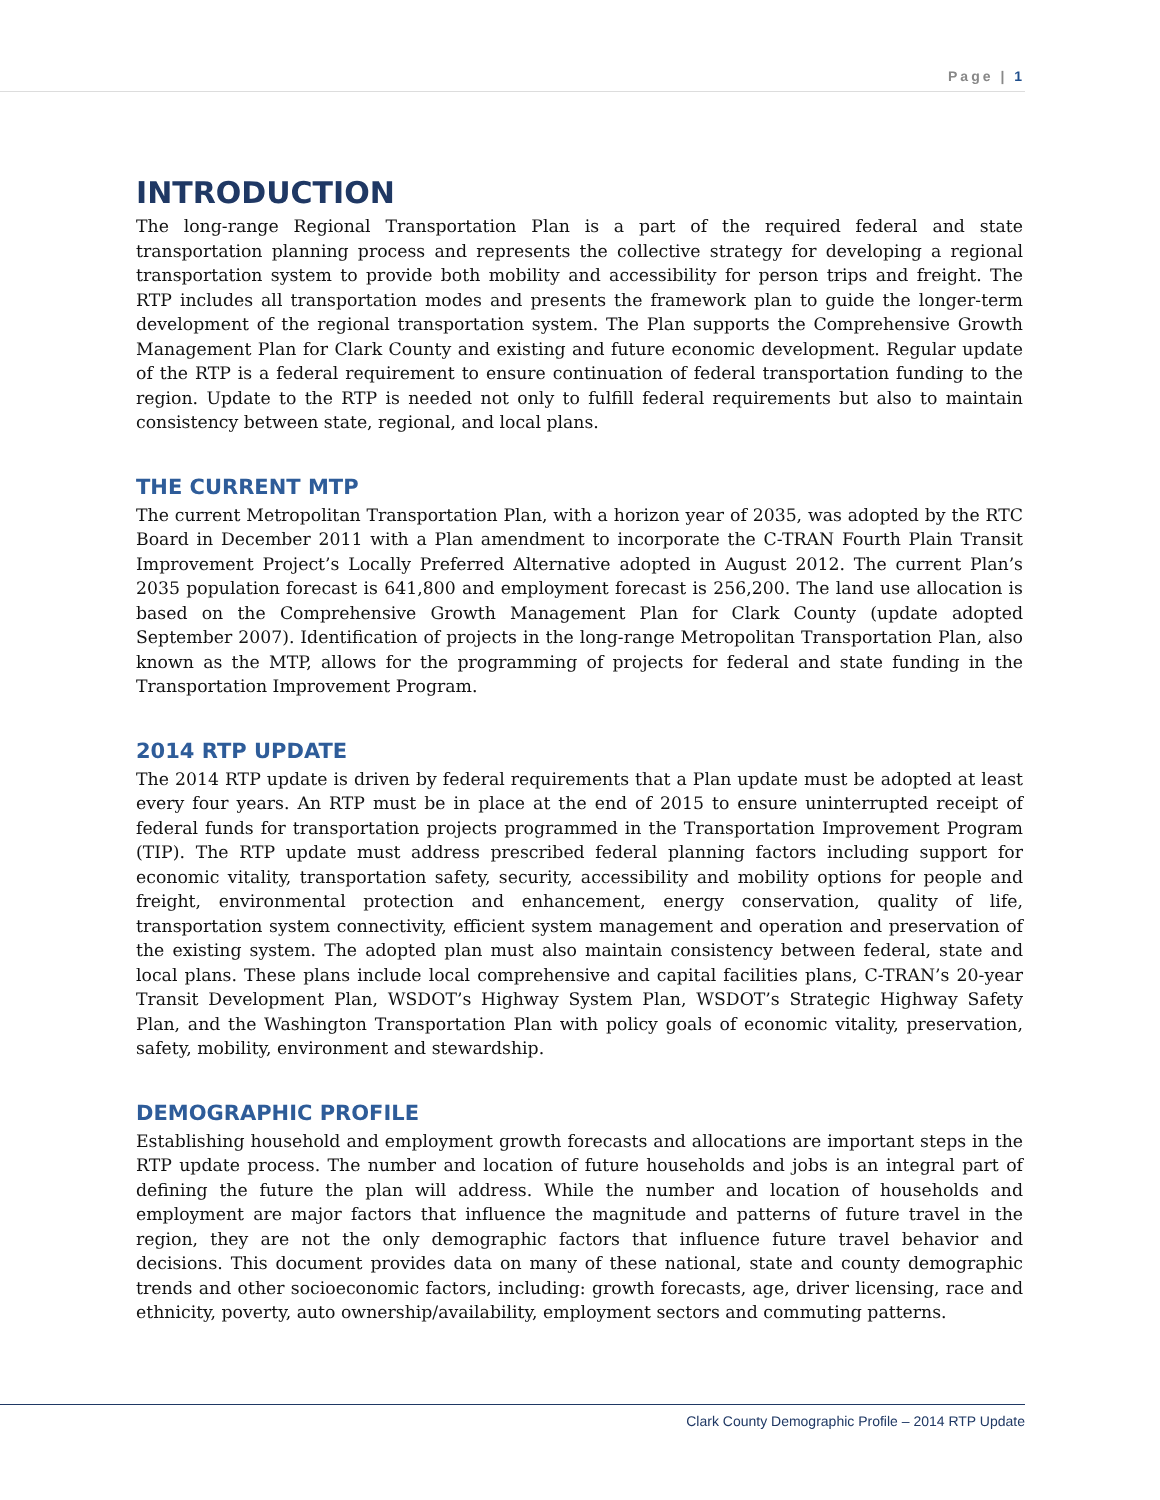Page | 1
INTRODUCTION
The long-range Regional Transportation Plan is a part of the required federal and state transportation planning process and represents the collective strategy for developing a regional transportation system to provide both mobility and accessibility for person trips and freight. The RTP includes all transportation modes and presents the framework plan to guide the longer-term development of the regional transportation system. The Plan supports the Comprehensive Growth Management Plan for Clark County and existing and future economic development. Regular update of the RTP is a federal requirement to ensure continuation of federal transportation funding to the region. Update to the RTP is needed not only to fulfill federal requirements but also to maintain consistency between state, regional, and local plans.
THE CURRENT MTP
The current Metropolitan Transportation Plan, with a horizon year of 2035, was adopted by the RTC Board in December 2011 with a Plan amendment to incorporate the C-TRAN Fourth Plain Transit Improvement Project’s Locally Preferred Alternative adopted in August 2012. The current Plan’s 2035 population forecast is 641,800 and employment forecast is 256,200. The land use allocation is based on the Comprehensive Growth Management Plan for Clark County (update adopted September 2007). Identification of projects in the long-range Metropolitan Transportation Plan, also known as the MTP, allows for the programming of projects for federal and state funding in the Transportation Improvement Program.
2014 RTP UPDATE
The 2014 RTP update is driven by federal requirements that a Plan update must be adopted at least every four years. An RTP must be in place at the end of 2015 to ensure uninterrupted receipt of federal funds for transportation projects programmed in the Transportation Improvement Program (TIP). The RTP update must address prescribed federal planning factors including support for economic vitality, transportation safety, security, accessibility and mobility options for people and freight, environmental protection and enhancement, energy conservation, quality of life, transportation system connectivity, efficient system management and operation and preservation of the existing system. The adopted plan must also maintain consistency between federal, state and local plans. These plans include local comprehensive and capital facilities plans, C-TRAN’s 20-year Transit Development Plan, WSDOT’s Highway System Plan, WSDOT’s Strategic Highway Safety Plan, and the Washington Transportation Plan with policy goals of economic vitality, preservation, safety, mobility, environment and stewardship.
DEMOGRAPHIC PROFILE
Establishing household and employment growth forecasts and allocations are important steps in the RTP update process. The number and location of future households and jobs is an integral part of defining the future the plan will address. While the number and location of households and employment are major factors that influence the magnitude and patterns of future travel in the region, they are not the only demographic factors that influence future travel behavior and decisions. This document provides data on many of these national, state and county demographic trends and other socioeconomic factors, including: growth forecasts, age, driver licensing, race and ethnicity, poverty, auto ownership/availability, employment sectors and commuting patterns.
Clark County Demographic Profile – 2014 RTP Update